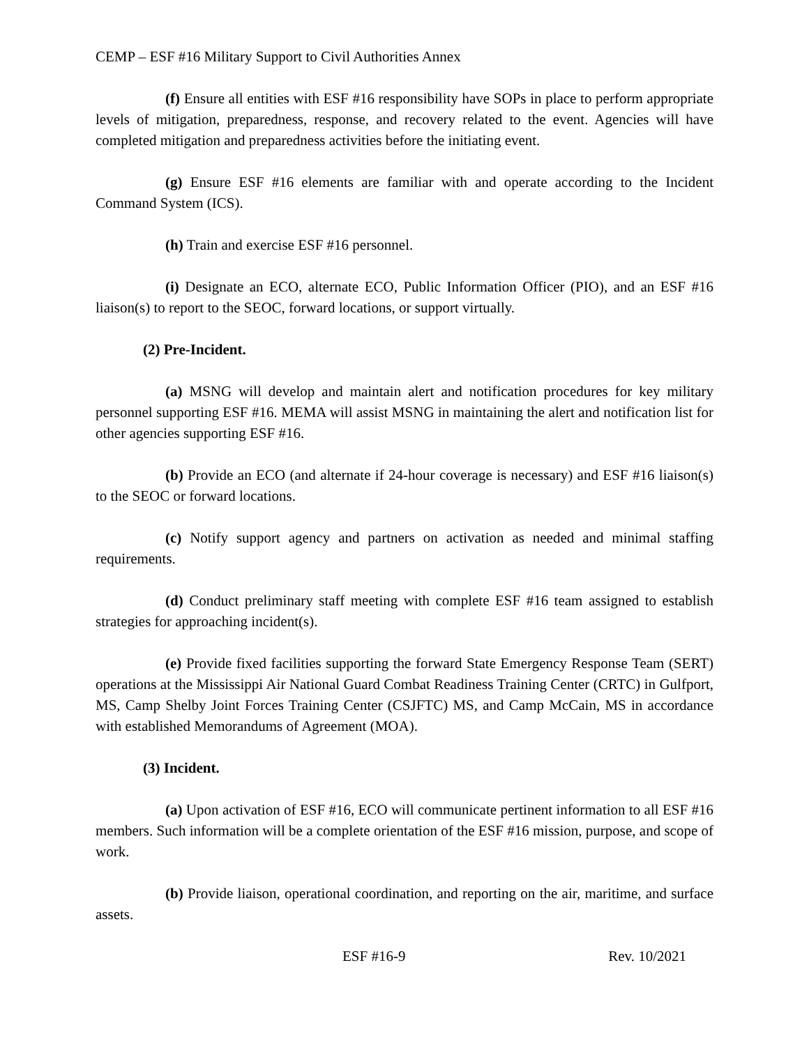CEMP – ESF #16 Military Support to Civil Authorities Annex
(f) Ensure all entities with ESF #16 responsibility have SOPs in place to perform appropriate levels of mitigation, preparedness, response, and recovery related to the event. Agencies will have completed mitigation and preparedness activities before the initiating event.
(g) Ensure ESF #16 elements are familiar with and operate according to the Incident Command System (ICS).
(h) Train and exercise ESF #16 personnel.
(i) Designate an ECO, alternate ECO, Public Information Officer (PIO), and an ESF #16 liaison(s) to report to the SEOC, forward locations, or support virtually.
(2) Pre-Incident.
(a) MSNG will develop and maintain alert and notification procedures for key military personnel supporting ESF #16. MEMA will assist MSNG in maintaining the alert and notification list for other agencies supporting ESF #16.
(b) Provide an ECO (and alternate if 24-hour coverage is necessary) and ESF #16 liaison(s) to the SEOC or forward locations.
(c) Notify support agency and partners on activation as needed and minimal staffing requirements.
(d) Conduct preliminary staff meeting with complete ESF #16 team assigned to establish strategies for approaching incident(s).
(e) Provide fixed facilities supporting the forward State Emergency Response Team (SERT) operations at the Mississippi Air National Guard Combat Readiness Training Center (CRTC) in Gulfport, MS, Camp Shelby Joint Forces Training Center (CSJFTC) MS, and Camp McCain, MS in accordance with established Memorandums of Agreement (MOA).
(3) Incident.
(a) Upon activation of ESF #16, ECO will communicate pertinent information to all ESF #16 members. Such information will be a complete orientation of the ESF #16 mission, purpose, and scope of work.
(b) Provide liaison, operational coordination, and reporting on the air, maritime, and surface assets.
ESF #16-9 Rev. 10/2021